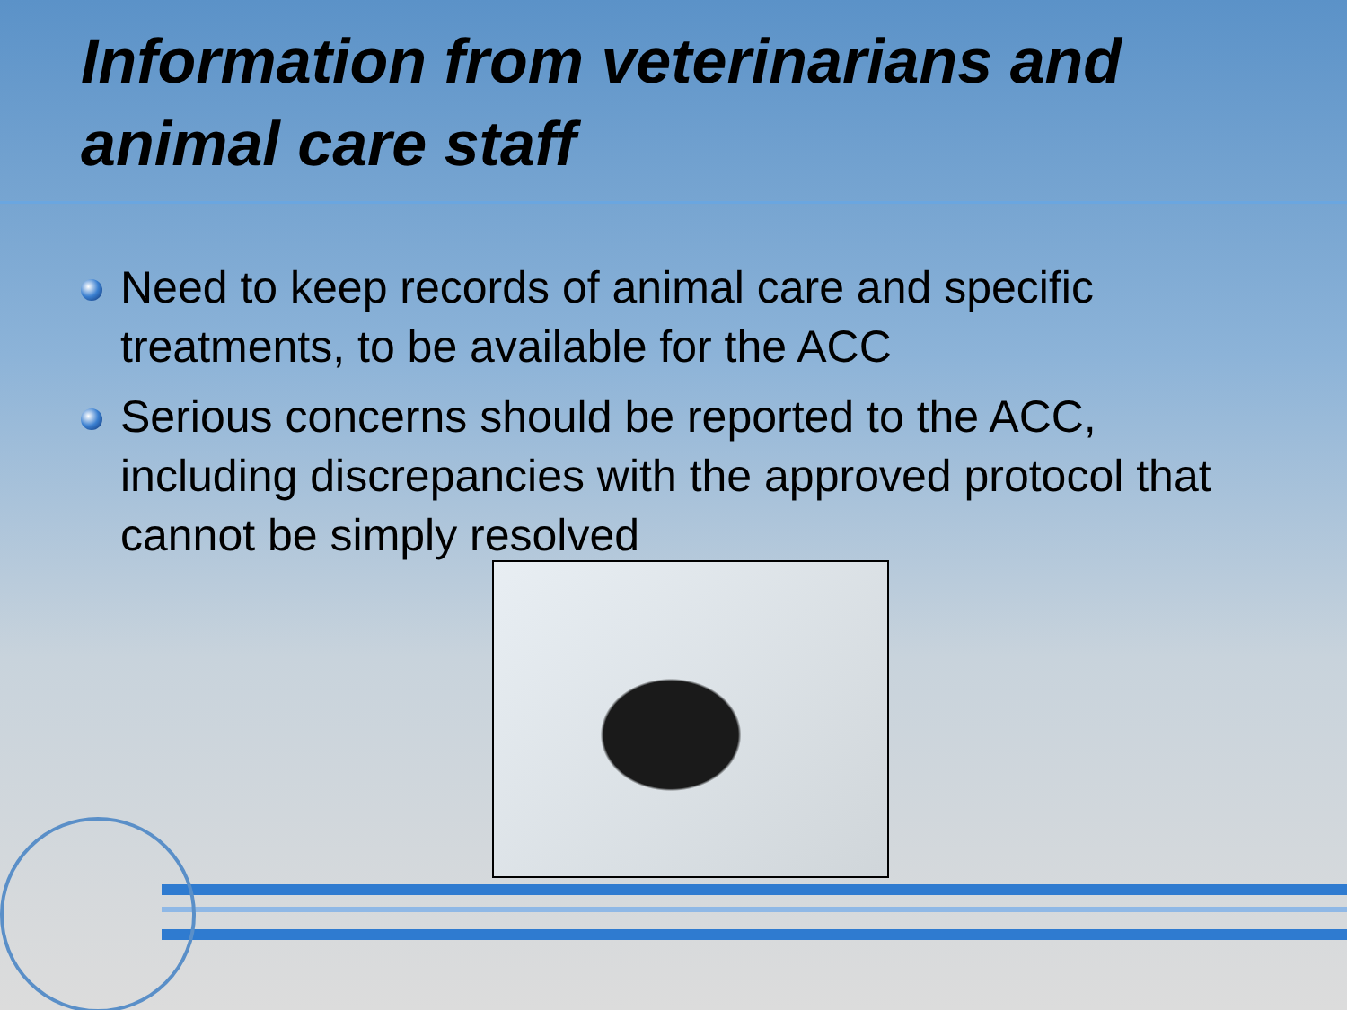Information from veterinarians and animal care staff
Need to keep records of animal care and specific treatments, to be available for the ACC
Serious concerns should be reported to the ACC, including discrepancies with the approved protocol that cannot be simply resolved